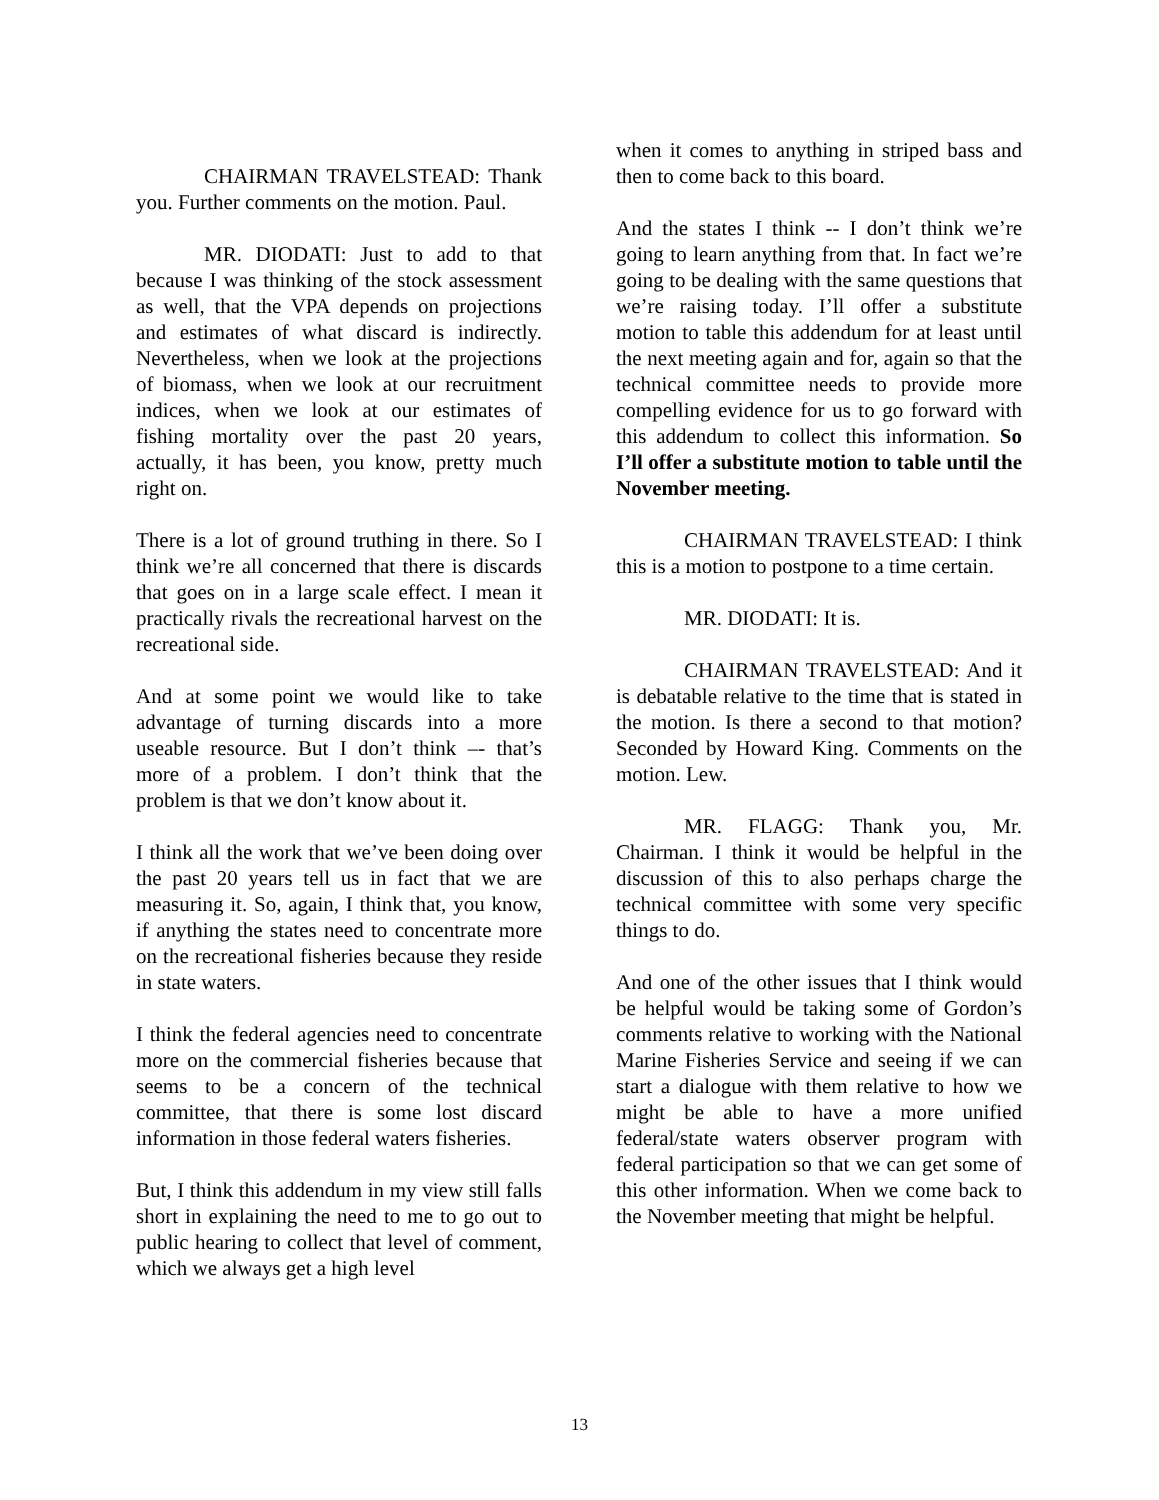CHAIRMAN TRAVELSTEAD: Thank you. Further comments on the motion. Paul.
MR. DIODATI: Just to add to that because I was thinking of the stock assessment as well, that the VPA depends on projections and estimates of what discard is indirectly. Nevertheless, when we look at the projections of biomass, when we look at our recruitment indices, when we look at our estimates of fishing mortality over the past 20 years, actually, it has been, you know, pretty much right on.
There is a lot of ground truthing in there. So I think we’re all concerned that there is discards that goes on in a large scale effect. I mean it practically rivals the recreational harvest on the recreational side.
And at some point we would like to take advantage of turning discards into a more useable resource. But I don’t think –- that’s more of a problem. I don’t think that the problem is that we don’t know about it.
I think all the work that we’ve been doing over the past 20 years tell us in fact that we are measuring it. So, again, I think that, you know, if anything the states need to concentrate more on the recreational fisheries because they reside in state waters.
I think the federal agencies need to concentrate more on the commercial fisheries because that seems to be a concern of the technical committee, that there is some lost discard information in those federal waters fisheries.
But, I think this addendum in my view still falls short in explaining the need to me to go out to public hearing to collect that level of comment, which we always get a high level
when it comes to anything in striped bass and then to come back to this board.
And the states I think -- I don’t think we’re going to learn anything from that. In fact we’re going to be dealing with the same questions that we’re raising today. I’ll offer a substitute motion to table this addendum for at least until the next meeting again and for, again so that the technical committee needs to provide more compelling evidence for us to go forward with this addendum to collect this information. So I’ll offer a substitute motion to table until the November meeting.
CHAIRMAN TRAVELSTEAD: I think this is a motion to postpone to a time certain.
MR. DIODATI: It is.
CHAIRMAN TRAVELSTEAD: And it is debatable relative to the time that is stated in the motion. Is there a second to that motion? Seconded by Howard King. Comments on the motion. Lew.
MR. FLAGG: Thank you, Mr. Chairman. I think it would be helpful in the discussion of this to also perhaps charge the technical committee with some very specific things to do.
And one of the other issues that I think would be helpful would be taking some of Gordon’s comments relative to working with the National Marine Fisheries Service and seeing if we can start a dialogue with them relative to how we might be able to have a more unified federal/state waters observer program with federal participation so that we can get some of this other information. When we come back to the November meeting that might be helpful.
13